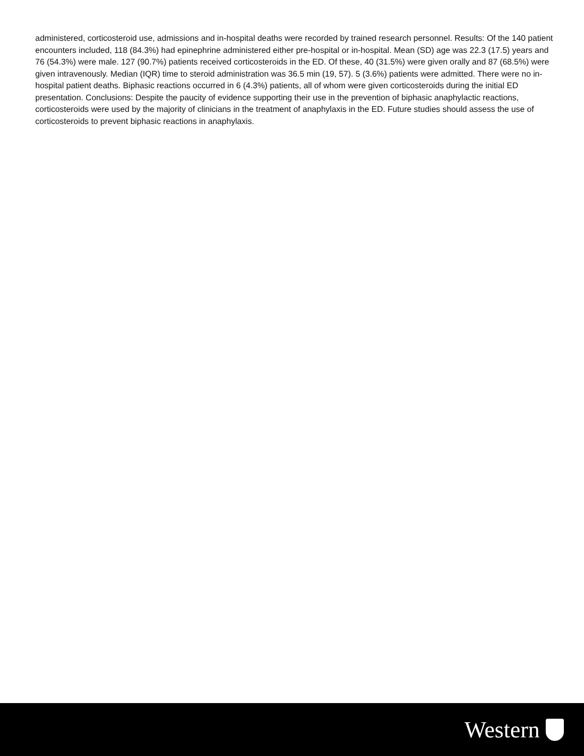administered, corticosteroid use, admissions and in-hospital deaths were recorded by trained research personnel. Results: Of the 140 patient encounters included, 118 (84.3%) had epinephrine administered either pre-hospital or in-hospital. Mean (SD) age was 22.3 (17.5) years and 76 (54.3%) were male. 127 (90.7%) patients received corticosteroids in the ED. Of these, 40 (31.5%) were given orally and 87 (68.5%) were given intravenously. Median (IQR) time to steroid administration was 36.5 min (19, 57). 5 (3.6%) patients were admitted. There were no in-hospital patient deaths. Biphasic reactions occurred in 6 (4.3%) patients, all of whom were given corticosteroids during the initial ED presentation. Conclusions: Despite the paucity of evidence supporting their use in the prevention of biphasic anaphylactic reactions, corticosteroids were used by the majority of clinicians in the treatment of anaphylaxis in the ED. Future studies should assess the use of corticosteroids to prevent biphasic reactions in anaphylaxis.
Western